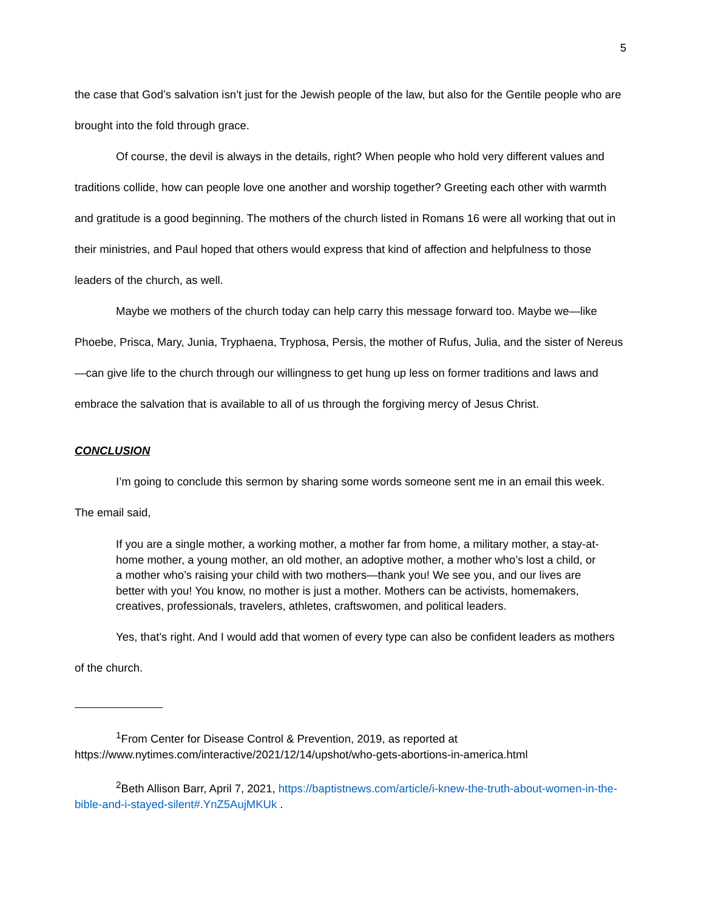5
the case that God’s salvation isn’t just for the Jewish people of the law, but also for the Gentile people who are brought into the fold through grace.
Of course, the devil is always in the details, right? When people who hold very different values and traditions collide, how can people love one another and worship together? Greeting each other with warmth and gratitude is a good beginning. The mothers of the church listed in Romans 16 were all working that out in their ministries, and Paul hoped that others would express that kind of affection and helpfulness to those leaders of the church, as well.
Maybe we mothers of the church today can help carry this message forward too. Maybe we—like Phoebe, Prisca, Mary, Junia, Tryphaena, Tryphosa, Persis, the mother of Rufus, Julia, and the sister of Nereus—can give life to the church through our willingness to get hung up less on former traditions and laws and embrace the salvation that is available to all of us through the forgiving mercy of Jesus Christ.
CONCLUSION
I’m going to conclude this sermon by sharing some words someone sent me in an email this week. The email said,
If you are a single mother, a working mother, a mother far from home, a military mother, a stay-at-home mother, a young mother, an old mother, an adoptive mother, a mother who’s lost a child, or a mother who’s raising your child with two mothers—thank you! We see you, and our lives are better with you! You know, no mother is just a mother. Mothers can be activists, homemakers, creatives, professionals, travelers, athletes, craftswomen, and political leaders.
Yes, that’s right. And I would add that women of every type can also be confident leaders as mothers of the church.
<sup>1</sup> From Center for Disease Control & Prevention, 2019, as reported at https://www.nytimes.com/interactive/2021/12/14/upshot/who-gets-abortions-in-america.html
<sup>2</sup> Beth Allison Barr, April 7, 2021, https://baptistnews.com/article/i-knew-the-truth-about-women-in-the-bible-and-i-stayed-silent#.YnZ5AujMKUk .